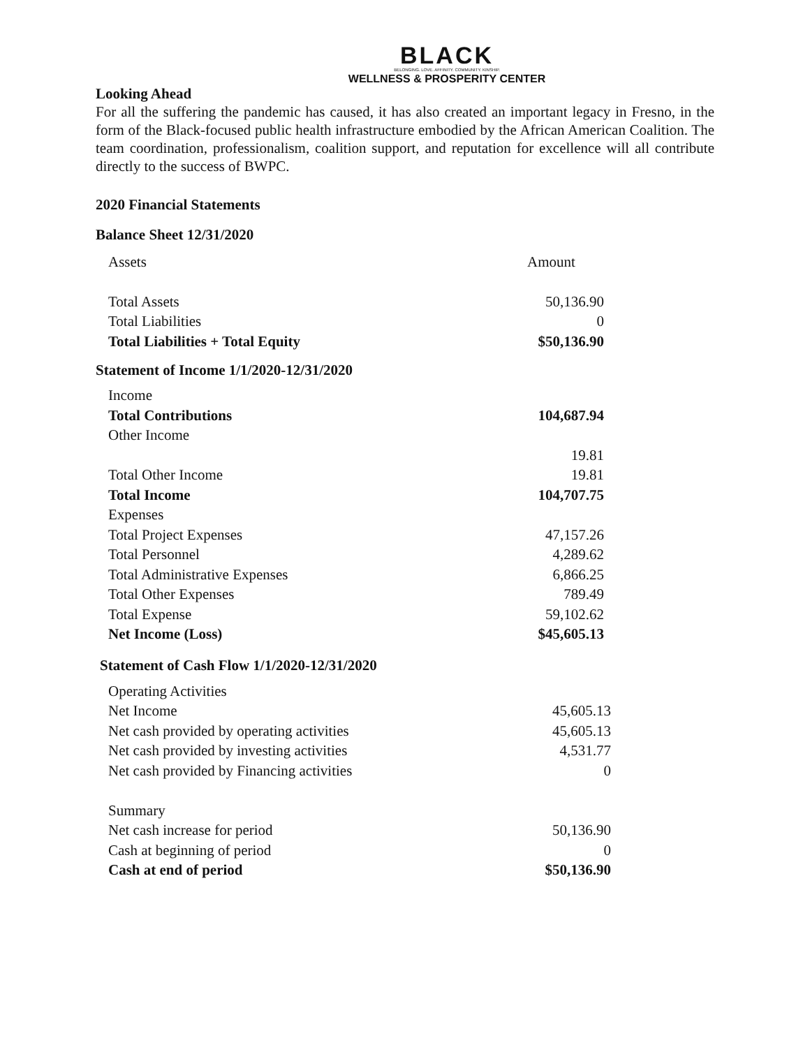BLACK
BELONGING. LOVE. AFFINITY. COMMUNITY. KINSHIP.
WELLNESS & PROSPERITY CENTER
Looking Ahead
For all the suffering the pandemic has caused, it has also created an important legacy in Fresno, in the form of the Black-focused public health infrastructure embodied by the African American Coalition. The team coordination, professionalism, coalition support, and reputation for excellence will all contribute directly to the success of BWPC.
2020 Financial Statements
Balance Sheet 12/31/2020
| Assets | Amount |
| Total Assets | 50,136.90 |
| Total Liabilities | 0 |
| Total Liabilities + Total Equity | $50,136.90 |
Statement of Income 1/1/2020-12/31/2020
| Income | |
| Total Contributions | 104,687.94 |
| Other Income | |
| | 19.81 |
| Total Other Income | 19.81 |
| Total Income | 104,707.75 |
| Expenses | |
| Total Project Expenses | 47,157.26 |
| Total Personnel | 4,289.62 |
| Total Administrative Expenses | 6,866.25 |
| Total Other Expenses | 789.49 |
| Total Expense | 59,102.62 |
| Net Income (Loss) | $45,605.13 |
Statement of Cash Flow 1/1/2020-12/31/2020
| Operating Activities | |
| Net Income | 45,605.13 |
| Net cash provided by operating activities | 45,605.13 |
| Net cash provided by investing activities | 4,531.77 |
| Net cash provided by Financing activities | 0 |
| Summary | |
| Net cash increase for period | 50,136.90 |
| Cash at beginning of period | 0 |
| Cash at end of period | $50,136.90 |